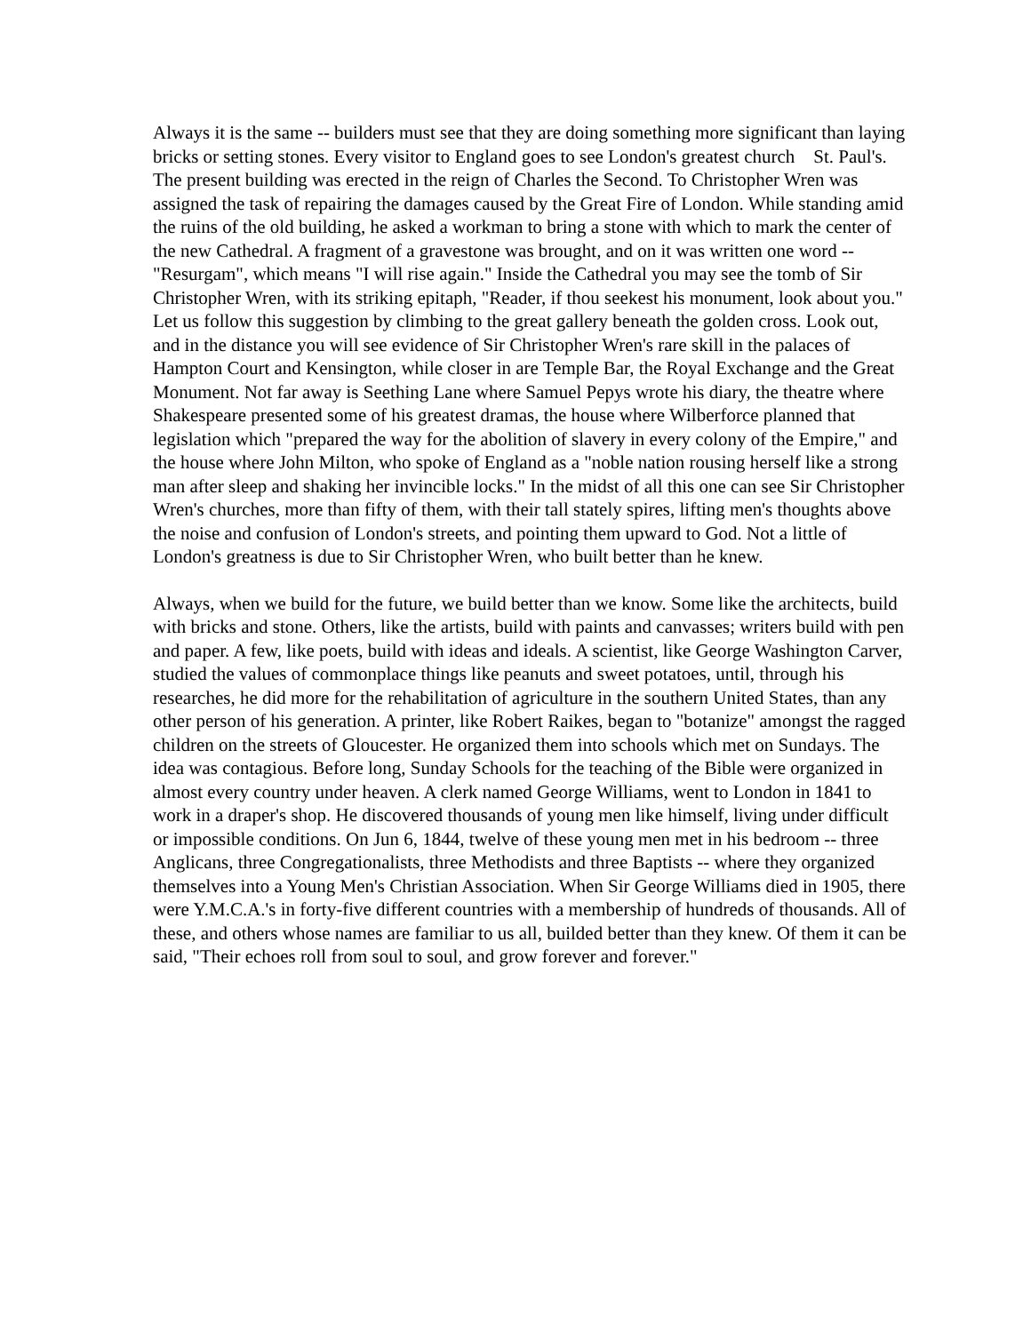Always it is the same -- builders must see that they are doing something more significant than laying bricks or setting stones. Every visitor to England goes to see London's greatest church St. Paul's. The present building was erected in the reign of Charles the Second. To Christopher Wren was assigned the task of repairing the damages caused by the Great Fire of London. While standing amid the ruins of the old building, he asked a workman to bring a stone with which to mark the center of the new Cathedral. A fragment of a gravestone was brought, and on it was written one word -- "Resurgam", which means "I will rise again." Inside the Cathedral you may see the tomb of Sir Christopher Wren, with its striking epitaph, "Reader, if thou seekest his monument, look about you." Let us follow this suggestion by climbing to the great gallery beneath the golden cross. Look out, and in the distance you will see evidence of Sir Christopher Wren's rare skill in the palaces of Hampton Court and Kensington, while closer in are Temple Bar, the Royal Exchange and the Great Monument. Not far away is Seething Lane where Samuel Pepys wrote his diary, the theatre where Shakespeare presented some of his greatest dramas, the house where Wilberforce planned that legislation which "prepared the way for the abolition of slavery in every colony of the Empire," and the house where John Milton, who spoke of England as a "noble nation rousing herself like a strong man after sleep and shaking her invincible locks." In the midst of all this one can see Sir Christopher Wren's churches, more than fifty of them, with their tall stately spires, lifting men's thoughts above the noise and confusion of London's streets, and pointing them upward to God. Not a little of London's greatness is due to Sir Christopher Wren, who built better than he knew.
Always, when we build for the future, we build better than we know. Some like the architects, build with bricks and stone. Others, like the artists, build with paints and canvasses; writers build with pen and paper. A few, like poets, build with ideas and ideals. A scientist, like George Washington Carver, studied the values of commonplace things like peanuts and sweet potatoes, until, through his researches, he did more for the rehabilitation of agriculture in the southern United States, than any other person of his generation. A printer, like Robert Raikes, began to "botanize" amongst the ragged children on the streets of Gloucester. He organized them into schools which met on Sundays. The idea was contagious. Before long, Sunday Schools for the teaching of the Bible were organized in almost every country under heaven. A clerk named George Williams, went to London in 1841 to work in a draper's shop. He discovered thousands of young men like himself, living under difficult or impossible conditions. On Jun 6, 1844, twelve of these young men met in his bedroom -- three Anglicans, three Congregationalists, three Methodists and three Baptists -- where they organized themselves into a Young Men's Christian Association. When Sir George Williams died in 1905, there were Y.M.C.A.'s in forty-five different countries with a membership of hundreds of thousands. All of these, and others whose names are familiar to us all, builded better than they knew. Of them it can be said, "Their echoes roll from soul to soul, and grow forever and forever."